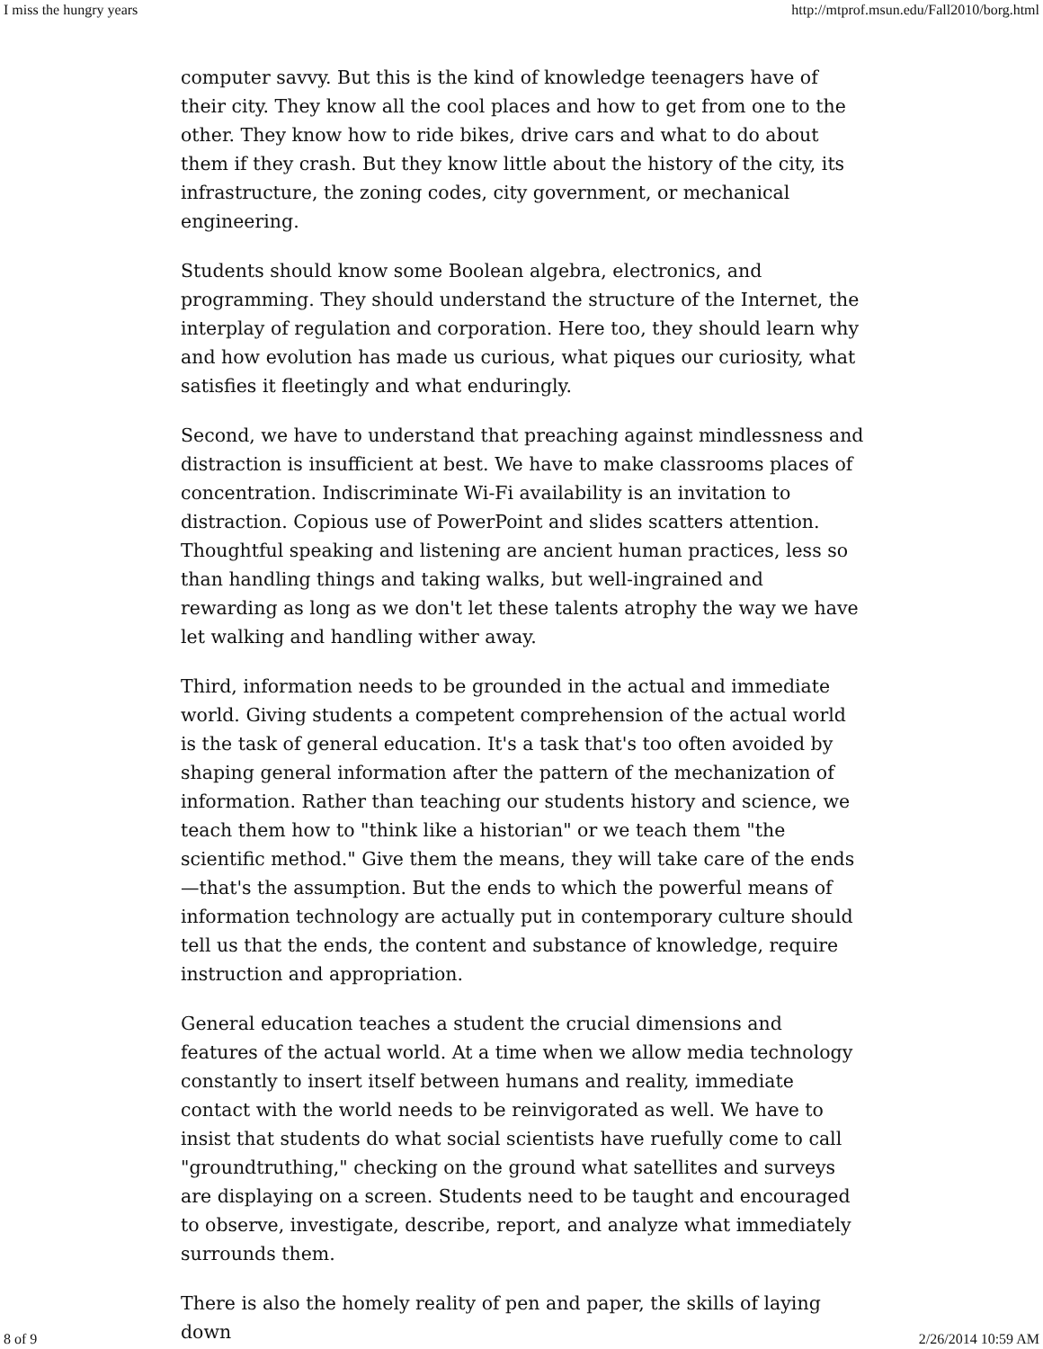I miss the hungry years http://mtprof.msun.edu/Fall2010/borg.html
computer savvy. But this is the kind of knowledge teenagers have of their city. They know all the cool places and how to get from one to the other. They know how to ride bikes, drive cars and what to do about them if they crash. But they know little about the history of the city, its infrastructure, the zoning codes, city government, or mechanical engineering.
Students should know some Boolean algebra, electronics, and programming. They should understand the structure of the Internet, the interplay of regulation and corporation. Here too, they should learn why and how evolution has made us curious, what piques our curiosity, what satisfies it fleetingly and what enduringly.
Second, we have to understand that preaching against mindlessness and distraction is insufficient at best. We have to make classrooms places of concentration. Indiscriminate Wi-Fi availability is an invitation to distraction. Copious use of PowerPoint and slides scatters attention. Thoughtful speaking and listening are ancient human practices, less so than handling things and taking walks, but well-ingrained and rewarding as long as we don't let these talents atrophy the way we have let walking and handling wither away.
Third, information needs to be grounded in the actual and immediate world. Giving students a competent comprehension of the actual world is the task of general education. It's a task that's too often avoided by shaping general information after the pattern of the mechanization of information. Rather than teaching our students history and science, we teach them how to "think like a historian" or we teach them "the scientific method." Give them the means, they will take care of the ends—that's the assumption. But the ends to which the powerful means of information technology are actually put in contemporary culture should tell us that the ends, the content and substance of knowledge, require instruction and appropriation.
General education teaches a student the crucial dimensions and features of the actual world. At a time when we allow media technology constantly to insert itself between humans and reality, immediate contact with the world needs to be reinvigorated as well. We have to insist that students do what social scientists have ruefully come to call "groundtruthing," checking on the ground what satellites and surveys are displaying on a screen. Students need to be taught and encouraged to observe, investigate, describe, report, and analyze what immediately surrounds them.
There is also the homely reality of pen and paper, the skills of laying down
8 of 9 2/26/2014 10:59 AM